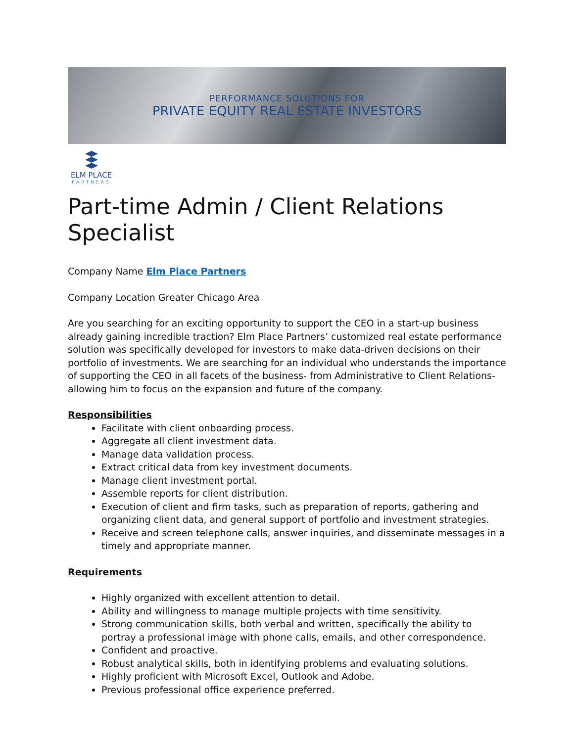PERFORMANCE SOLUTIONS FOR
PRIVATE EQUITY REAL ESTATE INVESTORS
ELM PLACE
PARTNERS
Part-time Admin / Client Relations Specialist
Company Name Elm Place Partners
Company Location Greater Chicago Area
Are you searching for an exciting opportunity to support the CEO in a start-up business already gaining incredible traction? Elm Place Partners’ customized real estate performance solution was specifically developed for investors to make data-driven decisions on their portfolio of investments. We are searching for an individual who understands the importance of supporting the CEO in all facets of the business- from Administrative to Client Relations- allowing him to focus on the expansion and future of the company.
Responsibilities
Facilitate with client onboarding process.
Aggregate all client investment data.
Manage data validation process.
Extract critical data from key investment documents.
Manage client investment portal.
Assemble reports for client distribution.
Execution of client and firm tasks, such as preparation of reports, gathering and organizing client data, and general support of portfolio and investment strategies.
Receive and screen telephone calls, answer inquiries, and disseminate messages in a timely and appropriate manner.
Requirements
Highly organized with excellent attention to detail.
Ability and willingness to manage multiple projects with time sensitivity.
Strong communication skills, both verbal and written, specifically the ability to portray a professional image with phone calls, emails, and other correspondence.
Confident and proactive.
Robust analytical skills, both in identifying problems and evaluating solutions.
Highly proficient with Microsoft Excel, Outlook and Adobe.
Previous professional office experience preferred.